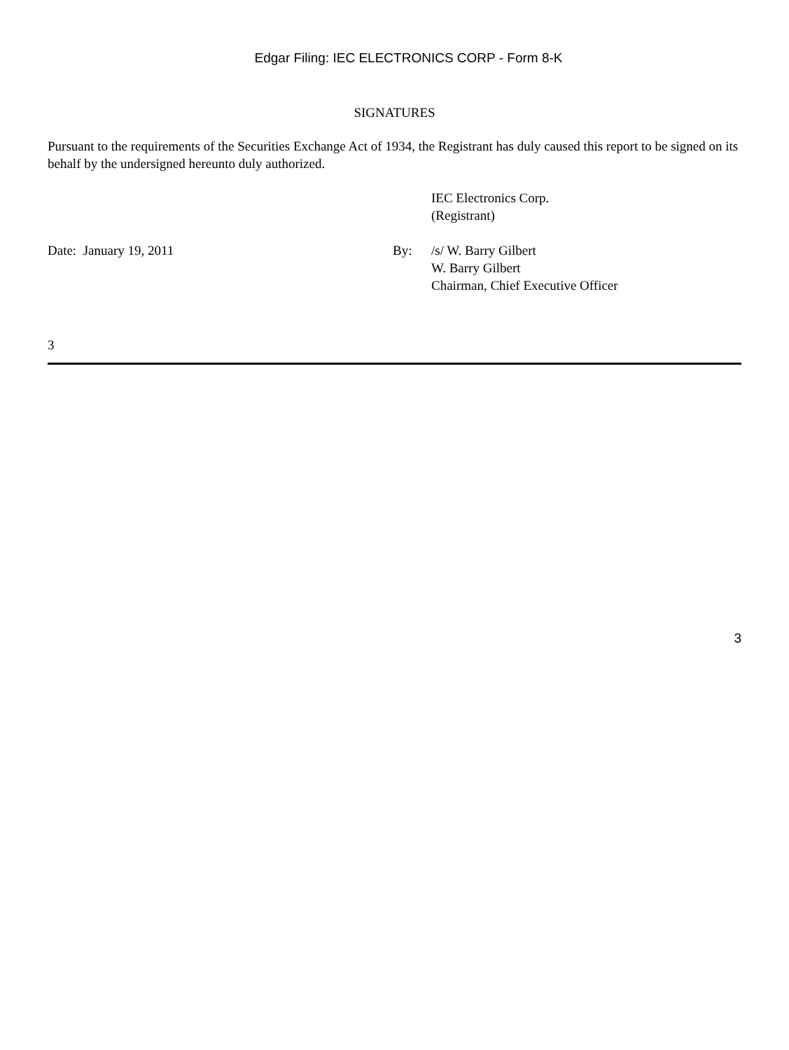Edgar Filing: IEC ELECTRONICS CORP - Form 8-K
SIGNATURES
Pursuant to the requirements of the Securities Exchange Act of 1934, the Registrant has duly caused this report to be signed on its behalf by the undersigned hereunto duly authorized.
IEC Electronics Corp.
(Registrant)
Date: January 19, 2011 By: /s/ W. Barry Gilbert
W. Barry Gilbert
Chairman, Chief Executive Officer
3
3